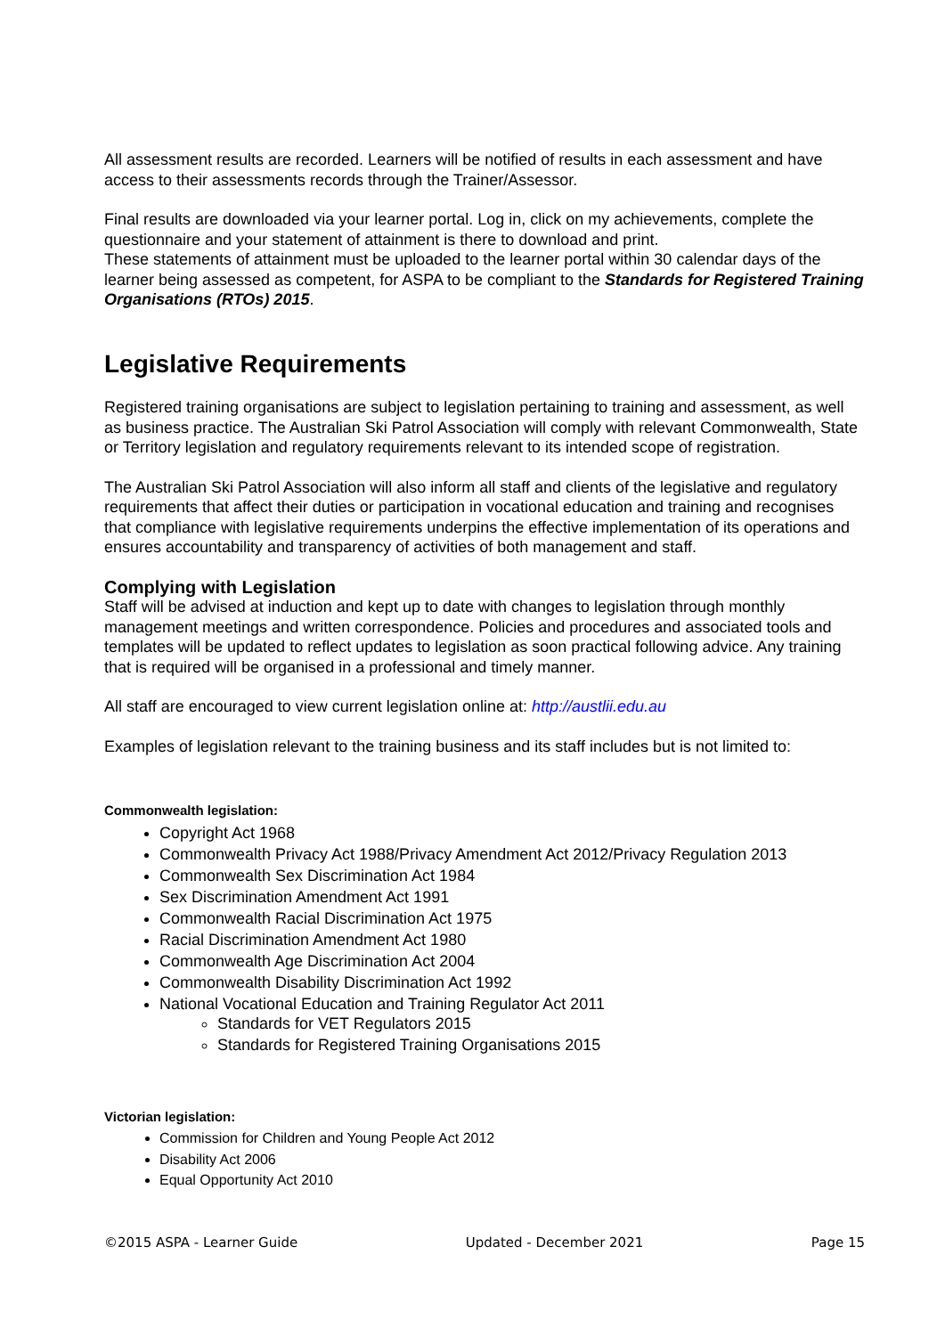All assessment results are recorded. Learners will be notified of results in each assessment and have access to their assessments records through the Trainer/Assessor.
Final results are downloaded via your learner portal. Log in, click on my achievements, complete the questionnaire and your statement of attainment is there to download and print.
These statements of attainment must be uploaded to the learner portal within 30 calendar days of the learner being assessed as competent, for ASPA to be compliant to the Standards for Registered Training Organisations (RTOs) 2015.
Legislative Requirements
Registered training organisations are subject to legislation pertaining to training and assessment, as well as business practice. The Australian Ski Patrol Association will comply with relevant Commonwealth, State or Territory legislation and regulatory requirements relevant to its intended scope of registration.
The Australian Ski Patrol Association will also inform all staff and clients of the legislative and regulatory requirements that affect their duties or participation in vocational education and training and recognises that compliance with legislative requirements underpins the effective implementation of its operations and ensures accountability and transparency of activities of both management and staff.
Complying with Legislation
Staff will be advised at induction and kept up to date with changes to legislation through monthly management meetings and written correspondence. Policies and procedures and associated tools and templates will be updated to reflect updates to legislation as soon practical following advice. Any training that is required will be organised in a professional and timely manner.
All staff are encouraged to view current legislation online at: http://austlii.edu.au
Examples of legislation relevant to the training business and its staff includes but is not limited to:
Commonwealth legislation:
Copyright Act 1968
Commonwealth Privacy Act 1988/Privacy Amendment Act 2012/Privacy Regulation 2013
Commonwealth Sex Discrimination Act 1984
Sex Discrimination Amendment Act 1991
Commonwealth Racial Discrimination Act 1975
Racial Discrimination Amendment Act 1980
Commonwealth Age Discrimination Act 2004
Commonwealth Disability Discrimination Act 1992
National Vocational Education and Training Regulator Act 2011
Standards for VET Regulators 2015
Standards for Registered Training Organisations 2015
Victorian legislation:
Commission for Children and Young People Act 2012
Disability Act 2006
Equal Opportunity Act 2010
©2015 ASPA - Learner Guide Updated - December 2021 Page 15